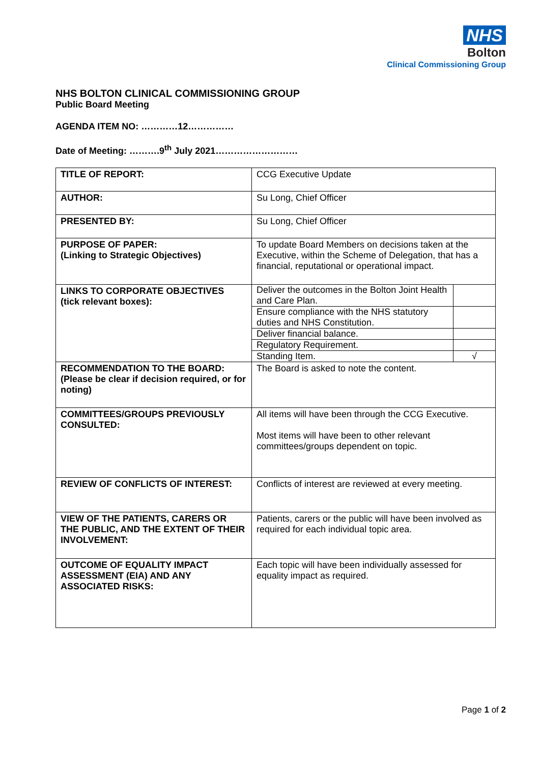NHS
Bolton
Clinical Commissioning Group
NHS BOLTON CLINICAL COMMISSIONING GROUP
Public Board Meeting
AGENDA ITEM NO: …………12……………
Date of Meeting: ……….9<sup>th</sup> July 2021………………………
| TITLE OF REPORT: | CCG Executive Update |
| AUTHOR: | Su Long, Chief Officer |
| PRESENTED BY: | Su Long, Chief Officer |
| PURPOSE OF PAPER: (Linking to Strategic Objectives) | To update Board Members on decisions taken at the Executive, within the Scheme of Delegation, that has a financial, reputational or operational impact. |
| LINKS TO CORPORATE OBJECTIVES (tick relevant boxes): | / Deliver the outcomes in the Bolton Joint Health and Care Plan. / / / Ensure compliance with the NHS statutory duties and NHS Constitution. / / / Deliver financial balance. / / / Regulatory Requirement. / / / Standing Item. / √ / |
| RECOMMENDATION TO THE BOARD: (Please be clear if decision required, or for noting) | The Board is asked to note the content. |
| COMMITTEES/GROUPS PREVIOUSLY CONSULTED: | All items will have been through the CCG Executive. Most items will have been to other relevant committees/groups dependent on topic. |
| REVIEW OF CONFLICTS OF INTEREST: | Conflicts of interest are reviewed at every meeting. |
| VIEW OF THE PATIENTS, CARERS OR THE PUBLIC, AND THE EXTENT OF THEIR INVOLVEMENT: | Patients, carers or the public will have been involved as required for each individual topic area. |
| OUTCOME OF EQUALITY IMPACT ASSESSMENT (EIA) AND ANY ASSOCIATED RISKS: | Each topic will have been individually assessed for equality impact as required. |
Page 1 of 2